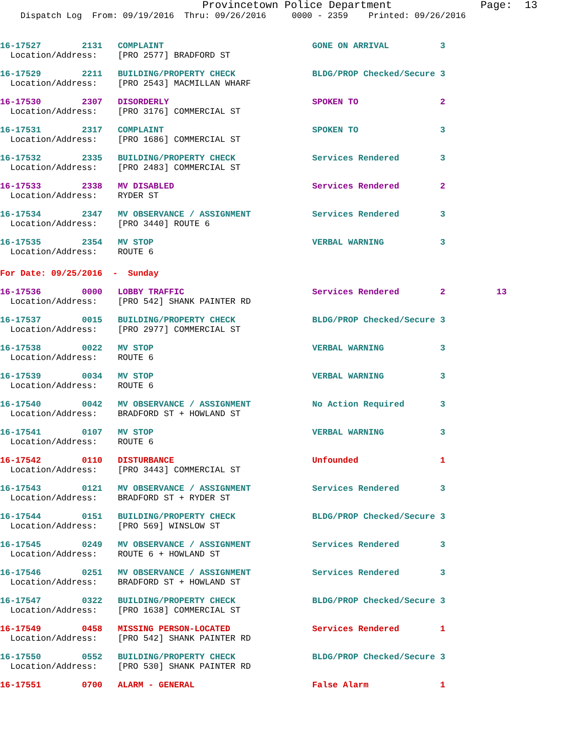Provincetown Police Department              Page:  13
    Dispatch Log  From: 09/19/2016  Thru: 09/26/2016     0000 - 2359    Printed: 09/26/2016
16-17527        2131   COMPLAINT                             GONE ON ARRIVAL          3
  Location/Address:    [PRO 2577] BRADFORD ST
16-17529        2211   BUILDING/PROPERTY CHECK               BLDG/PROP Checked/Secure 3
  Location/Address:    [PRO 2543] MACMILLAN WHARF
16-17530        2307   DISORDERLY                            SPOKEN TO                2
  Location/Address:    [PRO 3176] COMMERCIAL ST
16-17531        2317   COMPLAINT                             SPOKEN TO                3
  Location/Address:    [PRO 1686] COMMERCIAL ST
16-17532        2335   BUILDING/PROPERTY CHECK               Services Rendered        3
  Location/Address:    [PRO 2483] COMMERCIAL ST
16-17533        2338   MV DISABLED                           Services Rendered        2
  Location/Address:    RYDER ST
16-17534        2347   MV OBSERVANCE / ASSIGNMENT            Services Rendered        3
  Location/Address:    [PRO 3440] ROUTE 6
16-17535        2354   MV STOP                               VERBAL WARNING           3
  Location/Address:    ROUTE 6
For Date: 09/25/2016  -  Sunday
16-17536        0000   LOBBY TRAFFIC                         Services Rendered        2          13
  Location/Address:    [PRO 542] SHANK PAINTER RD
16-17537        0015   BUILDING/PROPERTY CHECK               BLDG/PROP Checked/Secure 3
  Location/Address:    [PRO 2977] COMMERCIAL ST
16-17538        0022   MV STOP                               VERBAL WARNING           3
  Location/Address:    ROUTE 6
16-17539        0034   MV STOP                               VERBAL WARNING           3
  Location/Address:    ROUTE 6
16-17540        0042   MV OBSERVANCE / ASSIGNMENT            No Action Required       3
  Location/Address:    BRADFORD ST + HOWLAND ST
16-17541        0107   MV STOP                               VERBAL WARNING           3
  Location/Address:    ROUTE 6
16-17542        0110   DISTURBANCE                           Unfounded                1
  Location/Address:    [PRO 3443] COMMERCIAL ST
16-17543        0121   MV OBSERVANCE / ASSIGNMENT            Services Rendered        3
  Location/Address:    BRADFORD ST + RYDER ST
16-17544        0151   BUILDING/PROPERTY CHECK               BLDG/PROP Checked/Secure 3
  Location/Address:    [PRO 569] WINSLOW ST
16-17545        0249   MV OBSERVANCE / ASSIGNMENT            Services Rendered        3
  Location/Address:    ROUTE 6 + HOWLAND ST
16-17546        0251   MV OBSERVANCE / ASSIGNMENT            Services Rendered        3
  Location/Address:    BRADFORD ST + HOWLAND ST
16-17547        0322   BUILDING/PROPERTY CHECK               BLDG/PROP Checked/Secure 3
  Location/Address:    [PRO 1638] COMMERCIAL ST
16-17549        0458   MISSING PERSON-LOCATED                Services Rendered        1
  Location/Address:    [PRO 542] SHANK PAINTER RD
16-17550        0552   BUILDING/PROPERTY CHECK               BLDG/PROP Checked/Secure 3
  Location/Address:    [PRO 530] SHANK PAINTER RD
16-17551        0700   ALARM - GENERAL                       False Alarm              1